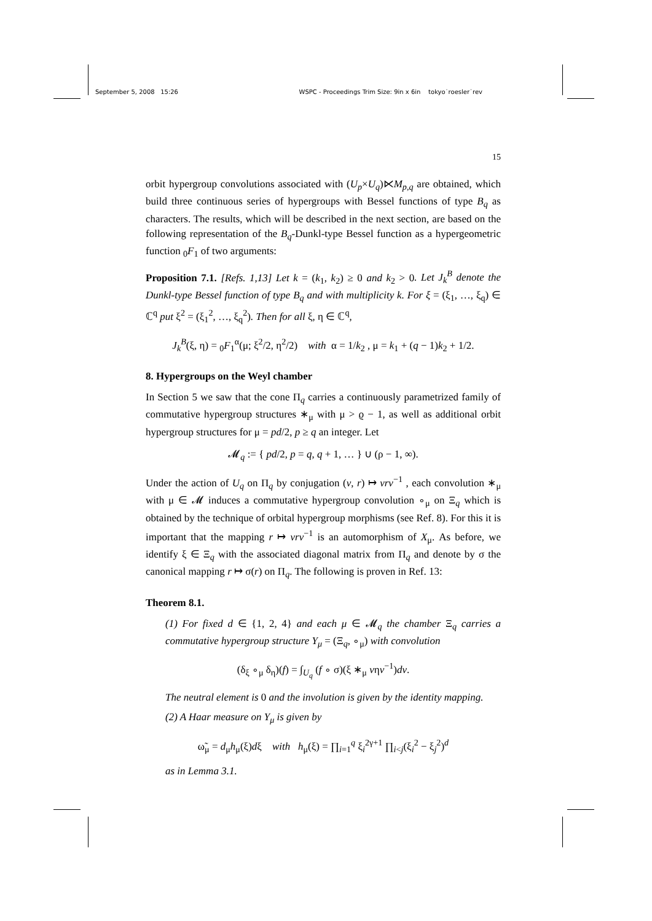September 5, 2008 15:26 WSPC - Proceedings Trim Size: 9in x 6in tokyo˙roesler˙rev
15
orbit hypergroup convolutions associated with (U<sub>p</sub>×U<sub>q</sub>)⋉M<sub>p,q</sub> are obtained, which build three continuous series of hypergroups with Bessel functions of type B<sub>q</sub> as characters. The results, which will be described in the next section, are based on the following representation of the B<sub>q</sub>-Dunkl-type Bessel function as a hypergeometric function <sub>0</sub>F<sub>1</sub> of two arguments:
Proposition 7.1. [Refs. 1,13] Let k = (k<sub>1</sub>, k<sub>2</sub>) ≥ 0 and k<sub>2</sub> > 0. Let J<sub>k</sub><sup>B</sup> denote the Dunkl-type Bessel function of type B<sub>q</sub> and with multiplicity k. For ξ = (ξ<sub>1</sub>, …, ξ<sub>q</sub>) ∈ ℂ<sup>q</sup> put ξ<sup>2</sup> = (ξ<sub>1</sub><sup>2</sup>, …, ξ<sub>q</sub><sup>2</sup>). Then for all ξ, η ∈ ℂ<sup>q</sup>,
J<sub>k</sub><sup>B</sup>(ξ, η) = <sub>0</sub>F<sub>1</sub><sup>α</sup>(μ; ξ<sup>2</sup>/2, η<sup>2</sup>/2) with α = 1/k<sub>2</sub> , μ = k<sub>1</sub> + (q − 1)k<sub>2</sub> + 1/2.
8. Hypergroups on the Weyl chamber
In Section 5 we saw that the cone Π<sub>q</sub> carries a continuously parametrized family of commutative hypergroup structures ∗<sub>μ</sub> with μ > ϱ − 1, as well as additional orbit hypergroup structures for μ = pd/2, p ≥ q an integer. Let
𝓜<sub>q</sub> := { pd/2, p = q, q + 1, … } ∪ (ρ − 1, ∞).
Under the action of U<sub>q</sub> on Π<sub>q</sub> by conjugation (v, r) ↦ vrv<sup>−1</sup> , each convolution ∗<sub>μ</sub> with μ ∈ 𝓜 induces a commutative hypergroup convolution ∘<sub>μ</sub> on Ξ<sub>q</sub> which is obtained by the technique of orbital hypergroup morphisms (see Ref. 8). For this it is important that the mapping r ↦ vrv<sup>−1</sup> is an automorphism of X<sub>μ</sub>. As before, we identify ξ ∈ Ξ<sub>q</sub> with the associated diagonal matrix from Π<sub>q</sub> and denote by σ the canonical mapping r ↦ σ(r) on Π<sub>q</sub>. The following is proven in Ref. 13:
Theorem 8.1.
(1) For fixed d ∈ {1, 2, 4} and each μ ∈ 𝓜<sub>q</sub> the chamber Ξ<sub>q</sub> carries a commutative hypergroup structure Y<sub>μ</sub> = (Ξ<sub>q</sub>, ∘<sub>μ</sub>) with convolution
(δ<sub>ξ</sub> ∘<sub>μ</sub> δ<sub>η</sub>)(f) = ∫<sub>U<sub>q</sub></sub> (f ∘ σ)(ξ ∗<sub>μ</sub> vηv<sup>−1</sup>)dv.
The neutral element is 0 and the involution is given by the identity mapping.
(2) A Haar measure on Y<sub>μ</sub> is given by
ω̃<sub>μ</sub> = d<sub>μ</sub>h<sub>μ</sub>(ξ)dξ with h<sub>μ</sub>(ξ) = ∏<sub>i=1</sub><sup>q</sup> ξ<sub>i</sub><sup>2γ+1</sup> ∏<sub>i<j</sub>(ξ<sub>i</sub><sup>2</sup> − ξ<sub>j</sub><sup>2</sup>)<sup>d</sup>
as in Lemma 3.1.